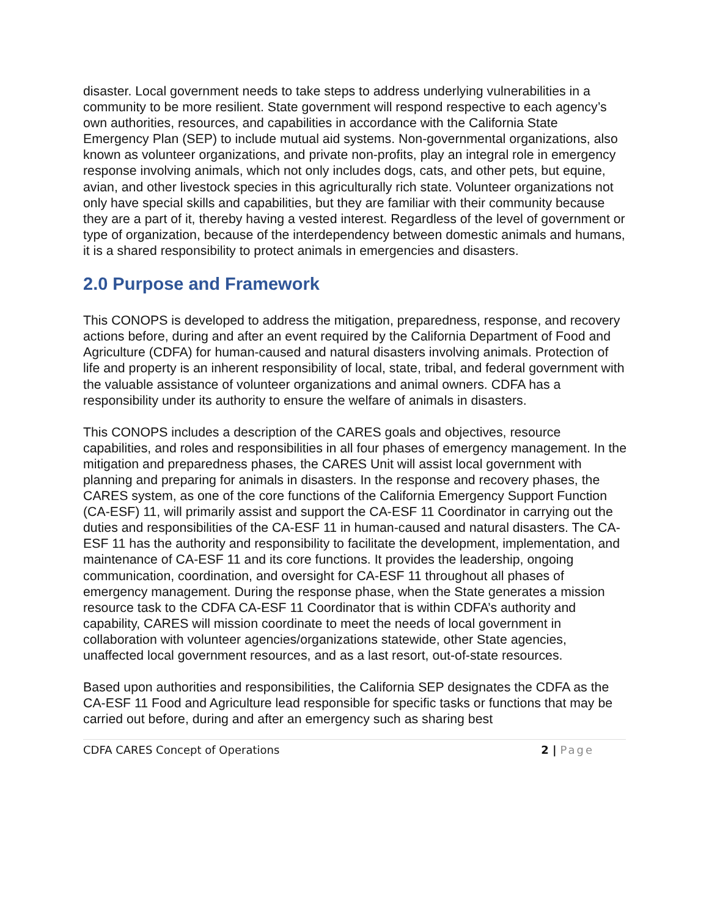disaster. Local government needs to take steps to address underlying vulnerabilities in a community to be more resilient. State government will respond respective to each agency’s own authorities, resources, and capabilities in accordance with the California State Emergency Plan (SEP) to include mutual aid systems. Non-governmental organizations, also known as volunteer organizations, and private non-profits, play an integral role in emergency response involving animals, which not only includes dogs, cats, and other pets, but equine, avian, and other livestock species in this agriculturally rich state. Volunteer organizations not only have special skills and capabilities, but they are familiar with their community because they are a part of it, thereby having a vested interest. Regardless of the level of government or type of organization, because of the interdependency between domestic animals and humans, it is a shared responsibility to protect animals in emergencies and disasters.
2.0 Purpose and Framework
This CONOPS is developed to address the mitigation, preparedness, response, and recovery actions before, during and after an event required by the California Department of Food and Agriculture (CDFA) for human-caused and natural disasters involving animals. Protection of life and property is an inherent responsibility of local, state, tribal, and federal government with the valuable assistance of volunteer organizations and animal owners. CDFA has a responsibility under its authority to ensure the welfare of animals in disasters.
This CONOPS includes a description of the CARES goals and objectives, resource capabilities, and roles and responsibilities in all four phases of emergency management. In the mitigation and preparedness phases, the CARES Unit will assist local government with planning and preparing for animals in disasters. In the response and recovery phases, the CARES system, as one of the core functions of the California Emergency Support Function (CA-ESF) 11, will primarily assist and support the CA-ESF 11 Coordinator in carrying out the duties and responsibilities of the CA-ESF 11 in human-caused and natural disasters. The CA-ESF 11 has the authority and responsibility to facilitate the development, implementation, and maintenance of CA-ESF 11 and its core functions. It provides the leadership, ongoing communication, coordination, and oversight for CA-ESF 11 throughout all phases of emergency management. During the response phase, when the State generates a mission resource task to the CDFA CA-ESF 11 Coordinator that is within CDFA’s authority and capability, CARES will mission coordinate to meet the needs of local government in collaboration with volunteer agencies/organizations statewide, other State agencies, unaffected local government resources, and as a last resort, out-of-state resources.
Based upon authorities and responsibilities, the California SEP designates the CDFA as the CA-ESF 11 Food and Agriculture lead responsible for specific tasks or functions that may be carried out before, during and after an emergency such as sharing best
CDFA CARES Concept of Operations 2 | Page